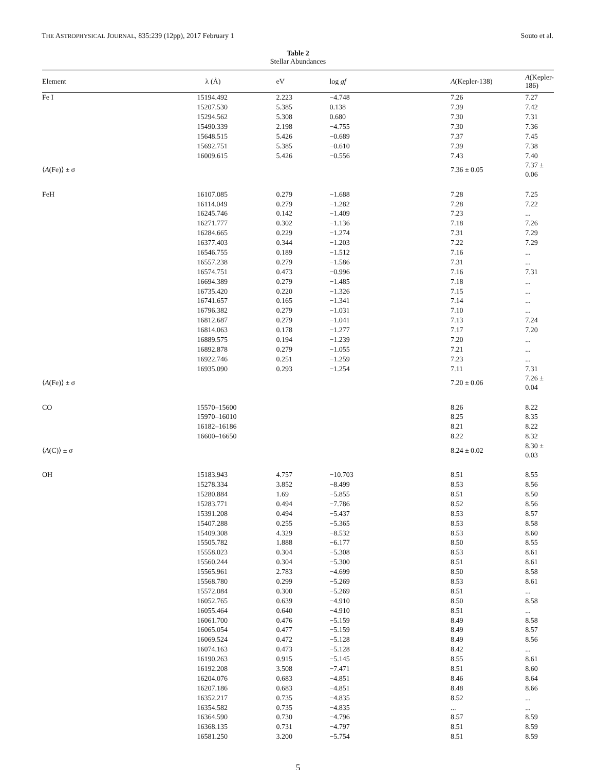THE ASTROPHYSICAL JOURNAL, 835:239 (12pp), 2017 February 1 Souto et al.
Table 2
Stellar Abundances
| Element | λ (Å) | eV | log gf | A (Kepler-138) | A (Kepler-186) |
| --- | --- | --- | --- | --- | --- |
| Fe I | 15194.492 | 2.223 | −4.748 | 7.26 | 7.27 |
| | 15207.530 | 5.385 | 0.138 | 7.39 | 7.42 |
| | 15294.562 | 5.308 | 0.680 | 7.30 | 7.31 |
| | 15490.339 | 2.198 | −4.755 | 7.30 | 7.36 |
| | 15648.515 | 5.426 | −0.689 | 7.37 | 7.45 |
| | 15692.751 | 5.385 | −0.610 | 7.39 | 7.38 |
| | 16009.615 | 5.426 | −0.556 | 7.43 | 7.40 |
| ⟨ A (Fe)⟩ ± σ | | | | 7.36 ± 0.05 | 7.37 ± 0.06 |
| FeH | 16107.085 | 0.279 | −1.688 | 7.28 | 7.25 |
| | 16114.049 | 0.279 | −1.282 | 7.28 | 7.22 |
| | 16245.746 | 0.142 | −1.409 | 7.23 | ... |
| | 16271.777 | 0.302 | −1.136 | 7.18 | 7.26 |
| | 16284.665 | 0.229 | −1.274 | 7.31 | 7.29 |
| | 16377.403 | 0.344 | −1.203 | 7.22 | 7.29 |
| | 16546.755 | 0.189 | −1.512 | 7.16 | ... |
| | 16557.238 | 0.279 | −1.586 | 7.31 | ... |
| | 16574.751 | 0.473 | −0.996 | 7.16 | 7.31 |
| | 16694.389 | 0.279 | −1.485 | 7.18 | ... |
| | 16735.420 | 0.220 | −1.326 | 7.15 | ... |
| | 16741.657 | 0.165 | −1.341 | 7.14 | ... |
| | 16796.382 | 0.279 | −1.031 | 7.10 | ... |
| | 16812.687 | 0.279 | −1.041 | 7.13 | 7.24 |
| | 16814.063 | 0.178 | −1.277 | 7.17 | 7.20 |
| | 16889.575 | 0.194 | −1.239 | 7.20 | ... |
| | 16892.878 | 0.279 | −1.055 | 7.21 | ... |
| | 16922.746 | 0.251 | −1.259 | 7.23 | ... |
| | 16935.090 | 0.293 | −1.254 | 7.11 | 7.31 |
| ⟨ A (Fe)⟩ ± σ | | | | 7.20 ± 0.06 | 7.26 ± 0.04 |
| CO | 15570–15600 | | | 8.26 | 8.22 |
| | 15970–16010 | | | 8.25 | 8.35 |
| | 16182–16186 | | | 8.21 | 8.22 |
| | 16600–16650 | | | 8.22 | 8.32 |
| ⟨ A (C)⟩ ± σ | | | | 8.24 ± 0.02 | 8.30 ± 0.03 |
| OH | 15183.943 | 4.757 | −10.703 | 8.51 | 8.55 |
| | 15278.334 | 3.852 | −8.499 | 8.53 | 8.56 |
| | 15280.884 | 1.69 | −5.855 | 8.51 | 8.50 |
| | 15283.771 | 0.494 | −7.786 | 8.52 | 8.56 |
| | 15391.208 | 0.494 | −5.437 | 8.53 | 8.57 |
| | 15407.288 | 0.255 | −5.365 | 8.53 | 8.58 |
| | 15409.308 | 4.329 | −8.532 | 8.53 | 8.60 |
| | 15505.782 | 1.888 | −6.177 | 8.50 | 8.55 |
| | 15558.023 | 0.304 | −5.308 | 8.53 | 8.61 |
| | 15560.244 | 0.304 | −5.300 | 8.51 | 8.61 |
| | 15565.961 | 2.783 | −4.699 | 8.50 | 8.58 |
| | 15568.780 | 0.299 | −5.269 | 8.53 | 8.61 |
| | 15572.084 | 0.300 | −5.269 | 8.51 | ... |
| | 16052.765 | 0.639 | −4.910 | 8.50 | 8.58 |
| | 16055.464 | 0.640 | −4.910 | 8.51 | ... |
| | 16061.700 | 0.476 | −5.159 | 8.49 | 8.58 |
| | 16065.054 | 0.477 | −5.159 | 8.49 | 8.57 |
| | 16069.524 | 0.472 | −5.128 | 8.49 | 8.56 |
| | 16074.163 | 0.473 | −5.128 | 8.42 | ... |
| | 16190.263 | 0.915 | −5.145 | 8.55 | 8.61 |
| | 16192.208 | 3.508 | −7.471 | 8.51 | 8.60 |
| | 16204.076 | 0.683 | −4.851 | 8.46 | 8.64 |
| | 16207.186 | 0.683 | −4.851 | 8.48 | 8.66 |
| | 16352.217 | 0.735 | −4.835 | 8.52 | ... |
| | 16354.582 | 0.735 | −4.835 | ... | ... |
| | 16364.590 | 0.730 | −4.796 | 8.57 | 8.59 |
| | 16368.135 | 0.731 | −4.797 | 8.51 | 8.59 |
| | 16581.250 | 3.200 | −5.754 | 8.51 | 8.59 |
5